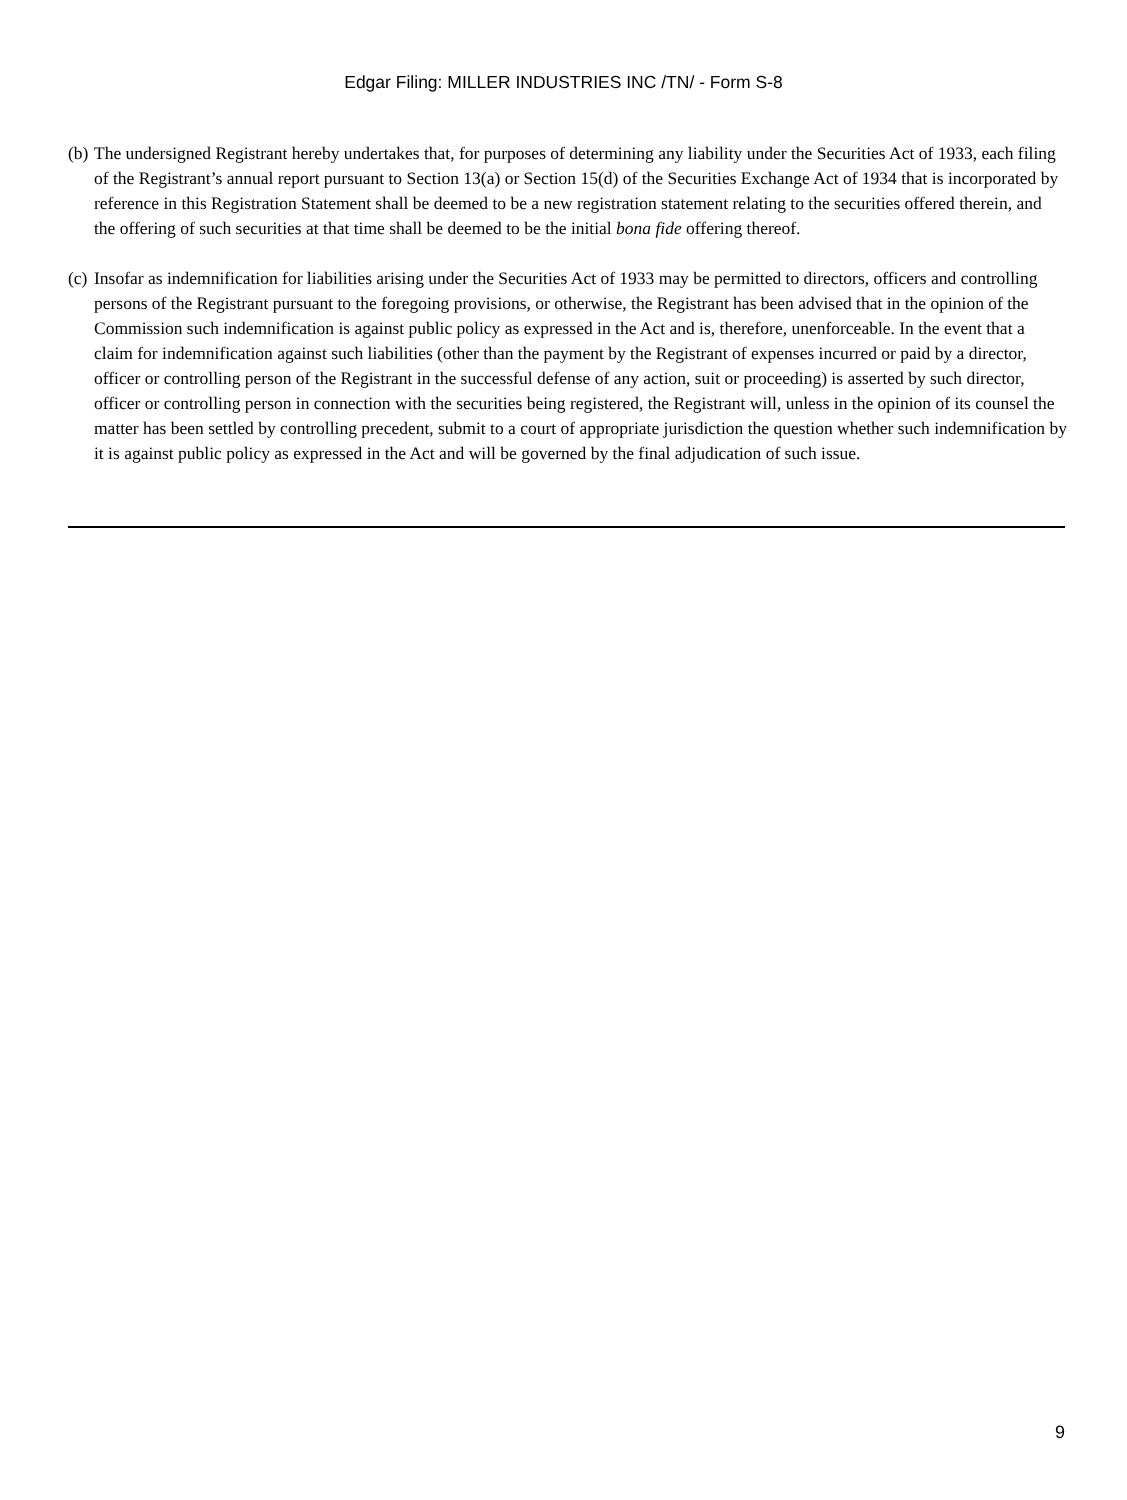Edgar Filing: MILLER INDUSTRIES INC /TN/ - Form S-8
(b)
The undersigned Registrant hereby undertakes that, for purposes of determining any liability under the Securities Act of 1933, each filing of the Registrant’s annual report pursuant to Section 13(a) or Section 15(d) of the Securities Exchange Act of 1934 that is incorporated by reference in this Registration Statement shall be deemed to be a new registration statement relating to the securities offered therein, and the offering of such securities at that time shall be deemed to be the initial bona fide offering thereof.
(c)
Insofar as indemnification for liabilities arising under the Securities Act of 1933 may be permitted to directors, officers and controlling persons of the Registrant pursuant to the foregoing provisions, or otherwise, the Registrant has been advised that in the opinion of the Commission such indemnification is against public policy as expressed in the Act and is, therefore, unenforceable. In the event that a claim for indemnification against such liabilities (other than the payment by the Registrant of expenses incurred or paid by a director, officer or controlling person of the Registrant in the successful defense of any action, suit or proceeding) is asserted by such director, officer or controlling person in connection with the securities being registered, the Registrant will, unless in the opinion of its counsel the matter has been settled by controlling precedent, submit to a court of appropriate jurisdiction the question whether such indemnification by it is against public policy as expressed in the Act and will be governed by the final adjudication of such issue.
9